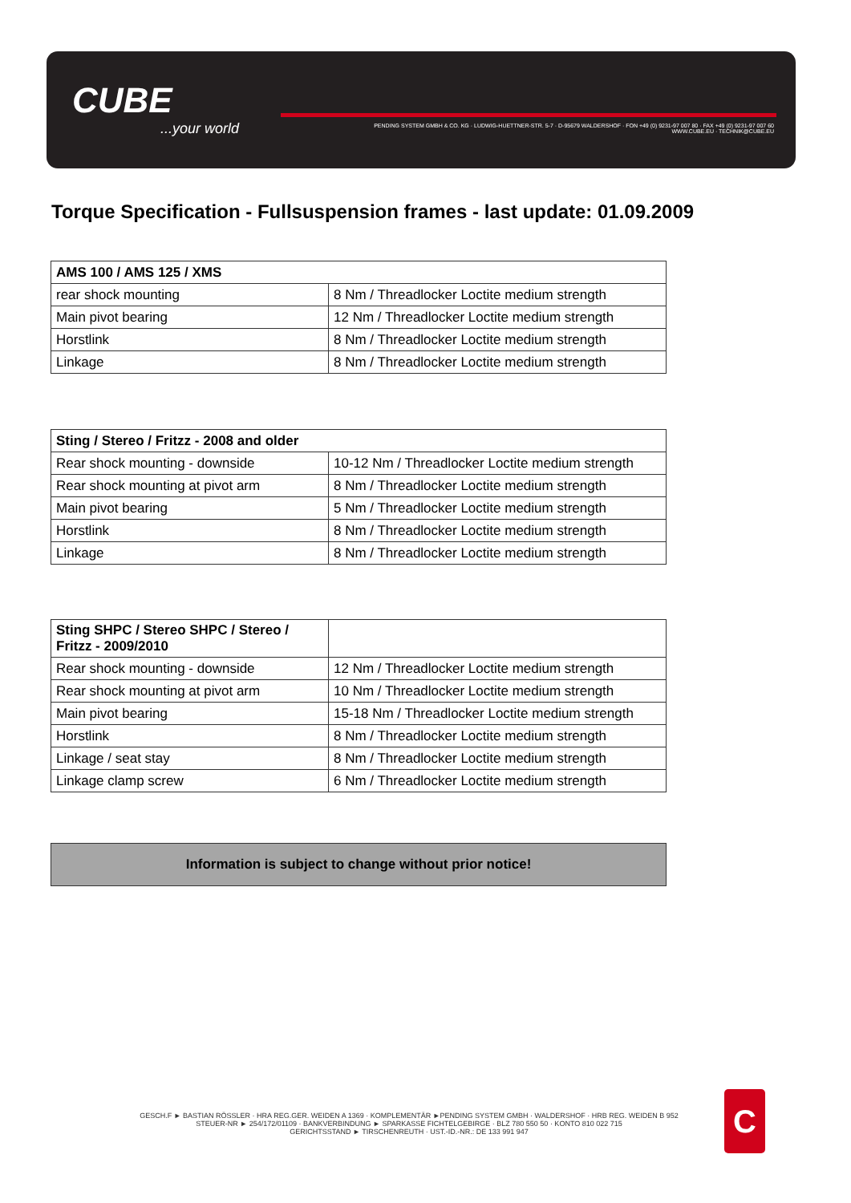CUBE...your world
PENDING SYSTEM GMBH & CO. KG · LUDWIG-HUETTNER-STR. 5-7 · D-95679 WALDERSHOF · FON +49 (0) 9231-97 007 80 · FAX +49 (0) 9231-97 007 60
WWW.CUBE.EU · TECHNIK@CUBE.EU
Torque Specification - Fullsuspension frames - last update: 01.09.2009
| AMS 100 / AMS 125 / XMS | |
| --- | --- |
| rear shock mounting | 8 Nm / Threadlocker Loctite medium strength |
| Main pivot bearing | 12 Nm / Threadlocker Loctite medium strength |
| Horstlink | 8 Nm / Threadlocker Loctite medium strength |
| Linkage | 8 Nm / Threadlocker Loctite medium strength |
| Sting / Stereo / Fritzz - 2008 and older | |
| --- | --- |
| Rear shock mounting - downside | 10-12 Nm / Threadlocker Loctite medium strength |
| Rear shock mounting at pivot arm | 8 Nm / Threadlocker Loctite medium strength |
| Main pivot bearing | 5 Nm / Threadlocker Loctite medium strength |
| Horstlink | 8 Nm / Threadlocker Loctite medium strength |
| Linkage | 8 Nm / Threadlocker Loctite medium strength |
| Sting SHPC / Stereo SHPC / Stereo / Fritzz - 2009/2010 | |
| --- | --- |
| Rear shock mounting - downside | 12 Nm / Threadlocker Loctite medium strength |
| Rear shock mounting at pivot arm | 10 Nm / Threadlocker Loctite medium strength |
| Main pivot bearing | 15-18 Nm / Threadlocker Loctite medium strength |
| Horstlink | 8 Nm / Threadlocker Loctite medium strength |
| Linkage / seat stay | 8 Nm / Threadlocker Loctite medium strength |
| Linkage clamp screw | 6 Nm / Threadlocker Loctite medium strength |
Information is subject to change without prior notice!
GESCH.F ► BASTIAN RÖSSLER · HRA REG.GER. WEIDEN A 1369 · KOMPLEMENTÄR ►PENDING SYSTEM GMBH · WALDERSHOF · HRB REG. WEIDEN B 952
STEUER-NR ► 254/172/01109 · BANKVERBINDUNG ► SPARKASSE FICHTELGEBIRGE · BLZ 780 550 50 · KONTO 810 022 715
GERICHTSSTAND ► TIRSCHENREUTH · UST.-ID.-NR.: DE 133 991 947
C